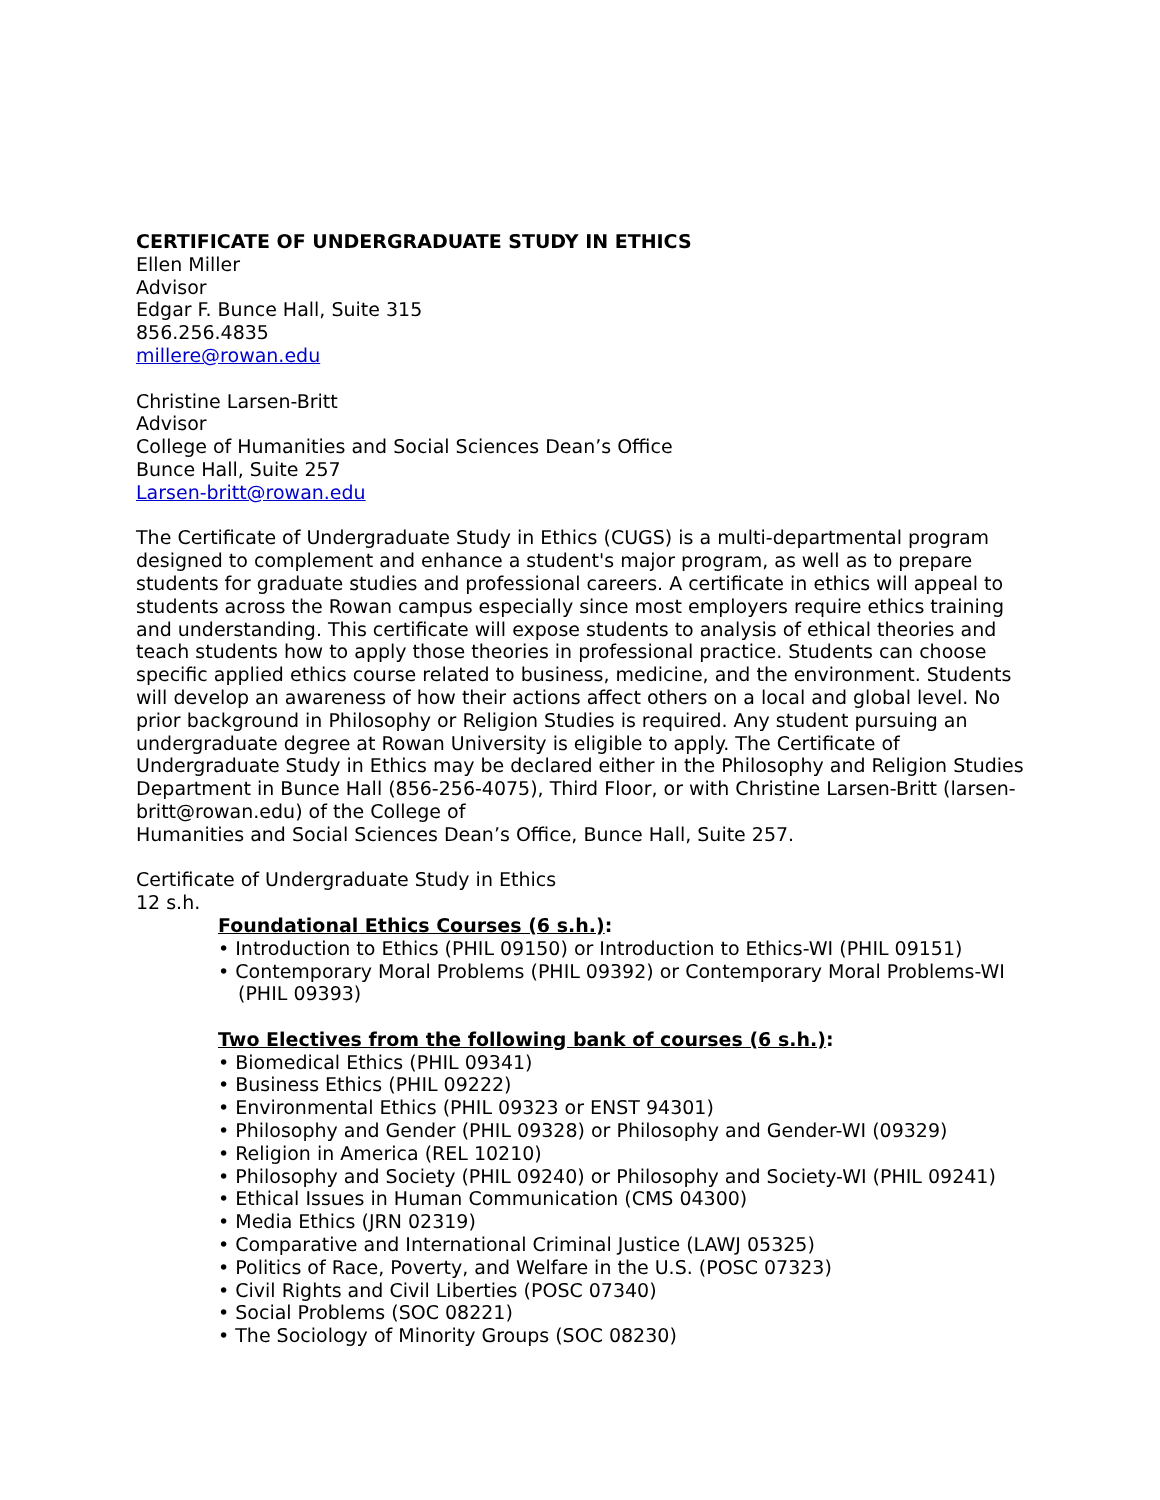CERTIFICATE OF UNDERGRADUATE STUDY IN ETHICS
Ellen Miller
Advisor
Edgar F. Bunce Hall, Suite 315
856.256.4835
millere@rowan.edu
Christine Larsen-Britt
Advisor
College of Humanities and Social Sciences Dean’s Office
Bunce Hall, Suite 257
Larsen-britt@rowan.edu
The Certificate of Undergraduate Study in Ethics (CUGS) is a multi-departmental program designed to complement and enhance a student's major program, as well as to prepare students for graduate studies and professional careers. A certificate in ethics will appeal to students across the Rowan campus especially since most employers require ethics training and understanding. This certificate will expose students to analysis of ethical theories and teach students how to apply those theories in professional practice. Students can choose specific applied ethics course related to business, medicine, and the environment. Students will develop an awareness of how their actions affect others on a local and global level. No prior background in Philosophy or Religion Studies is required. Any student pursuing an undergraduate degree at Rowan University is eligible to apply. The Certificate of Undergraduate Study in Ethics may be declared either in the Philosophy and Religion Studies Department in Bunce Hall (856-256-4075), Third Floor, or with Christine Larsen-Britt (larsen-britt@rowan.edu) of the College of
Humanities and Social Sciences Dean’s Office, Bunce Hall, Suite 257.
Certificate of Undergraduate Study in Ethics
12 s.h.
Foundational Ethics Courses (6 s.h.):
• Introduction to Ethics (PHIL 09150) or Introduction to Ethics-WI (PHIL 09151)
• Contemporary Moral Problems (PHIL 09392) or Contemporary Moral Problems-WI (PHIL 09393)
Two Electives from the following bank of courses (6 s.h.):
• Biomedical Ethics (PHIL 09341)
• Business Ethics (PHIL 09222)
• Environmental Ethics (PHIL 09323 or ENST 94301)
• Philosophy and Gender (PHIL 09328) or Philosophy and Gender-WI (09329)
• Religion in America (REL 10210)
• Philosophy and Society (PHIL 09240) or Philosophy and Society-WI (PHIL 09241)
• Ethical Issues in Human Communication (CMS 04300)
• Media Ethics (JRN 02319)
• Comparative and International Criminal Justice (LAWJ 05325)
• Politics of Race, Poverty, and Welfare in the U.S. (POSC 07323)
• Civil Rights and Civil Liberties (POSC 07340)
• Social Problems (SOC 08221)
• The Sociology of Minority Groups (SOC 08230)